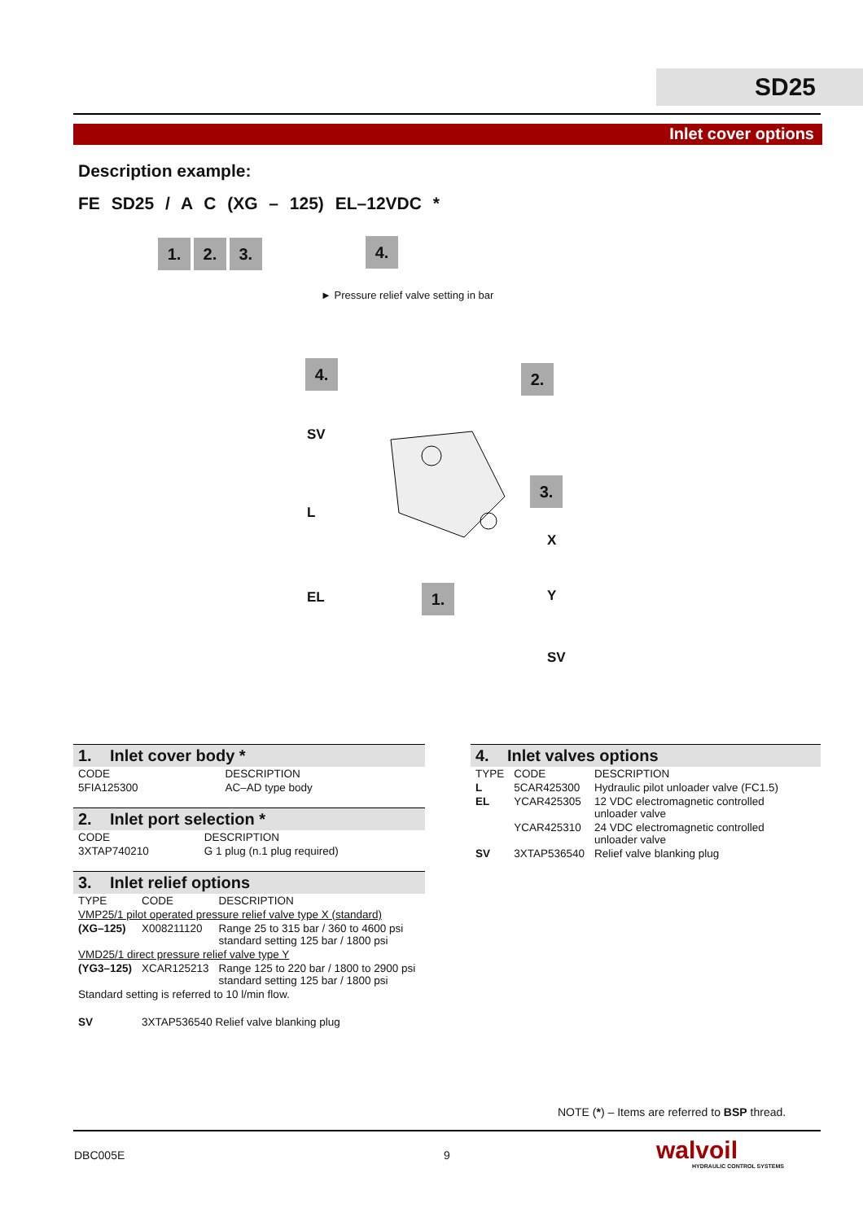SD25
Inlet cover options
Description example:
FE SD25 / A C (XG – 125) EL–12VDC *
1. 2. 3. 4.
► Pressure relief valve setting in bar
4. 2.
3.
1.
SV
L
EL
X
Y
SV
1. Inlet cover body *
| CODE | DESCRIPTION |
| 5FIA125300 | AC–AD type body |
2. Inlet port selection *
| CODE | DESCRIPTION |
| 3XTAP740210 | G 1 plug (n.1 plug required) |
3. Inlet relief options
| TYPE | CODE | DESCRIPTION |
| VMP25/1 pilot operated pressure relief valve type X (standard) | | |
| (XG–125) | X008211120 | Range 25 to 315 bar / 360 to 4600 psi standard setting 125 bar / 1800 psi |
| VMD25/1 direct pressure relief valve type Y | | |
| (YG3–125) | XCAR125213 | Range 125 to 220 bar / 1800 to 2900 psi standard setting 125 bar / 1800 psi |
| Standard setting is referred to 10 l/min flow. | | |
| SV | 3XTAP536540 Relief valve blanking plug | |
4. Inlet valves options
| TYPE | CODE | DESCRIPTION |
| L | 5CAR425300 | Hydraulic pilot unloader valve (FC1.5) |
| EL | YCAR425305 | 12 VDC electromagnetic controlled unloader valve |
| | YCAR425310 | 24 VDC electromagnetic controlled unloader valve |
| SV | 3XTAP536540 | Relief valve blanking plug |
NOTE (*) – Items are referred to BSP thread.
DBC005E 9 walvoil
HYDRAULIC CONTROL SYSTEMS